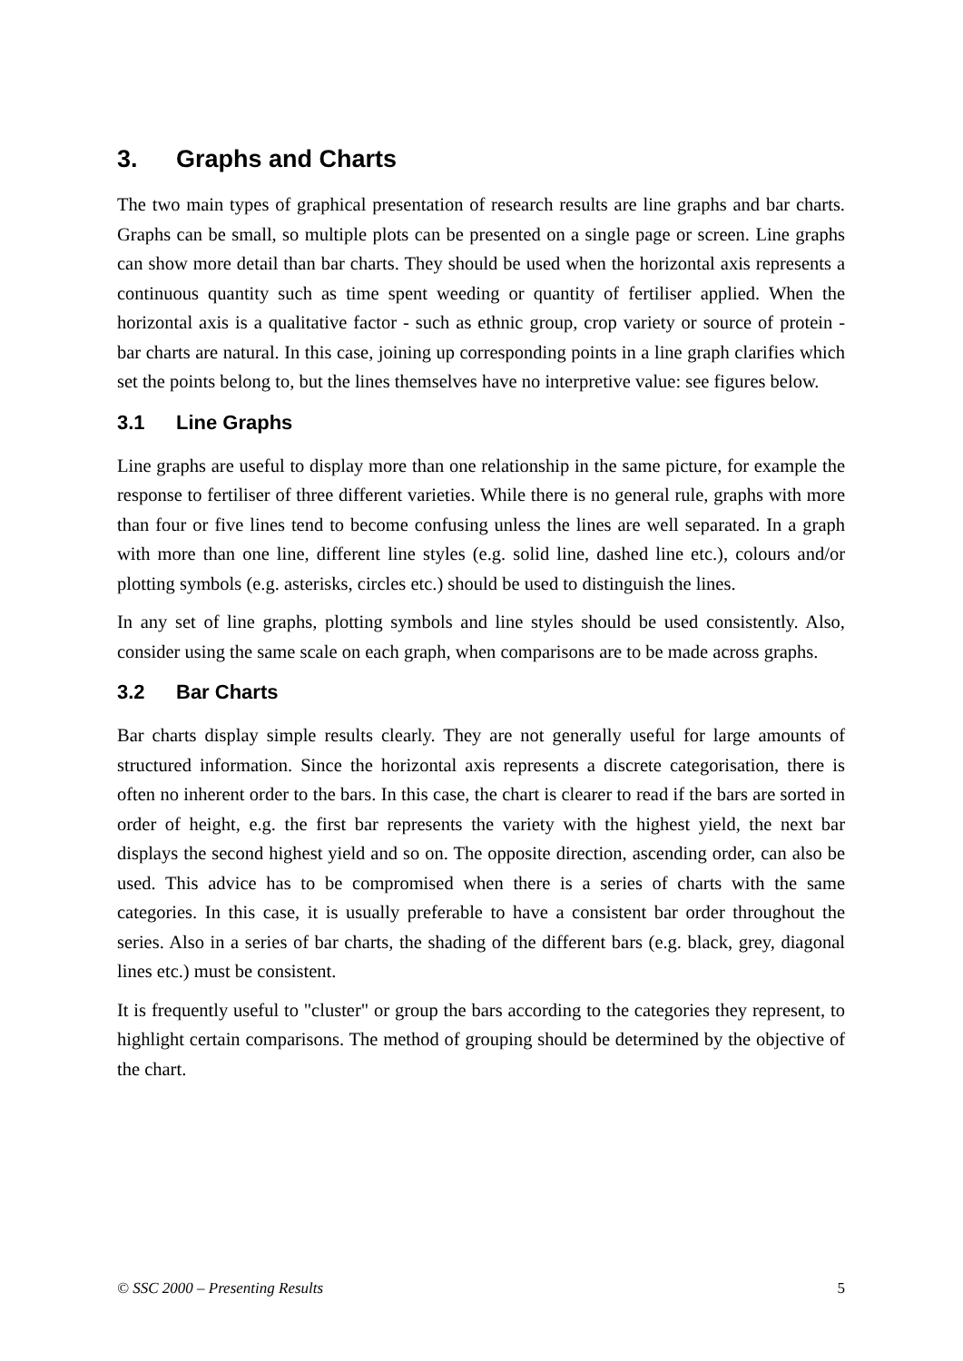3. Graphs and Charts
The two main types of graphical presentation of research results are line graphs and bar charts. Graphs can be small, so multiple plots can be presented on a single page or screen. Line graphs can show more detail than bar charts. They should be used when the horizontal axis represents a continuous quantity such as time spent weeding or quantity of fertiliser applied. When the horizontal axis is a qualitative factor - such as ethnic group, crop variety or source of protein - bar charts are natural. In this case, joining up corresponding points in a line graph clarifies which set the points belong to, but the lines themselves have no interpretive value: see figures below.
3.1 Line Graphs
Line graphs are useful to display more than one relationship in the same picture, for example the response to fertiliser of three different varieties. While there is no general rule, graphs with more than four or five lines tend to become confusing unless the lines are well separated. In a graph with more than one line, different line styles (e.g. solid line, dashed line etc.), colours and/or plotting symbols (e.g. asterisks, circles etc.) should be used to distinguish the lines.
In any set of line graphs, plotting symbols and line styles should be used consistently. Also, consider using the same scale on each graph, when comparisons are to be made across graphs.
3.2 Bar Charts
Bar charts display simple results clearly. They are not generally useful for large amounts of structured information. Since the horizontal axis represents a discrete categorisation, there is often no inherent order to the bars. In this case, the chart is clearer to read if the bars are sorted in order of height, e.g. the first bar represents the variety with the highest yield, the next bar displays the second highest yield and so on. The opposite direction, ascending order, can also be used. This advice has to be compromised when there is a series of charts with the same categories. In this case, it is usually preferable to have a consistent bar order throughout the series. Also in a series of bar charts, the shading of the different bars (e.g. black, grey, diagonal lines etc.) must be consistent.
It is frequently useful to "cluster" or group the bars according to the categories they represent, to highlight certain comparisons. The method of grouping should be determined by the objective of the chart.
© SSC 2000 – Presenting Results 5